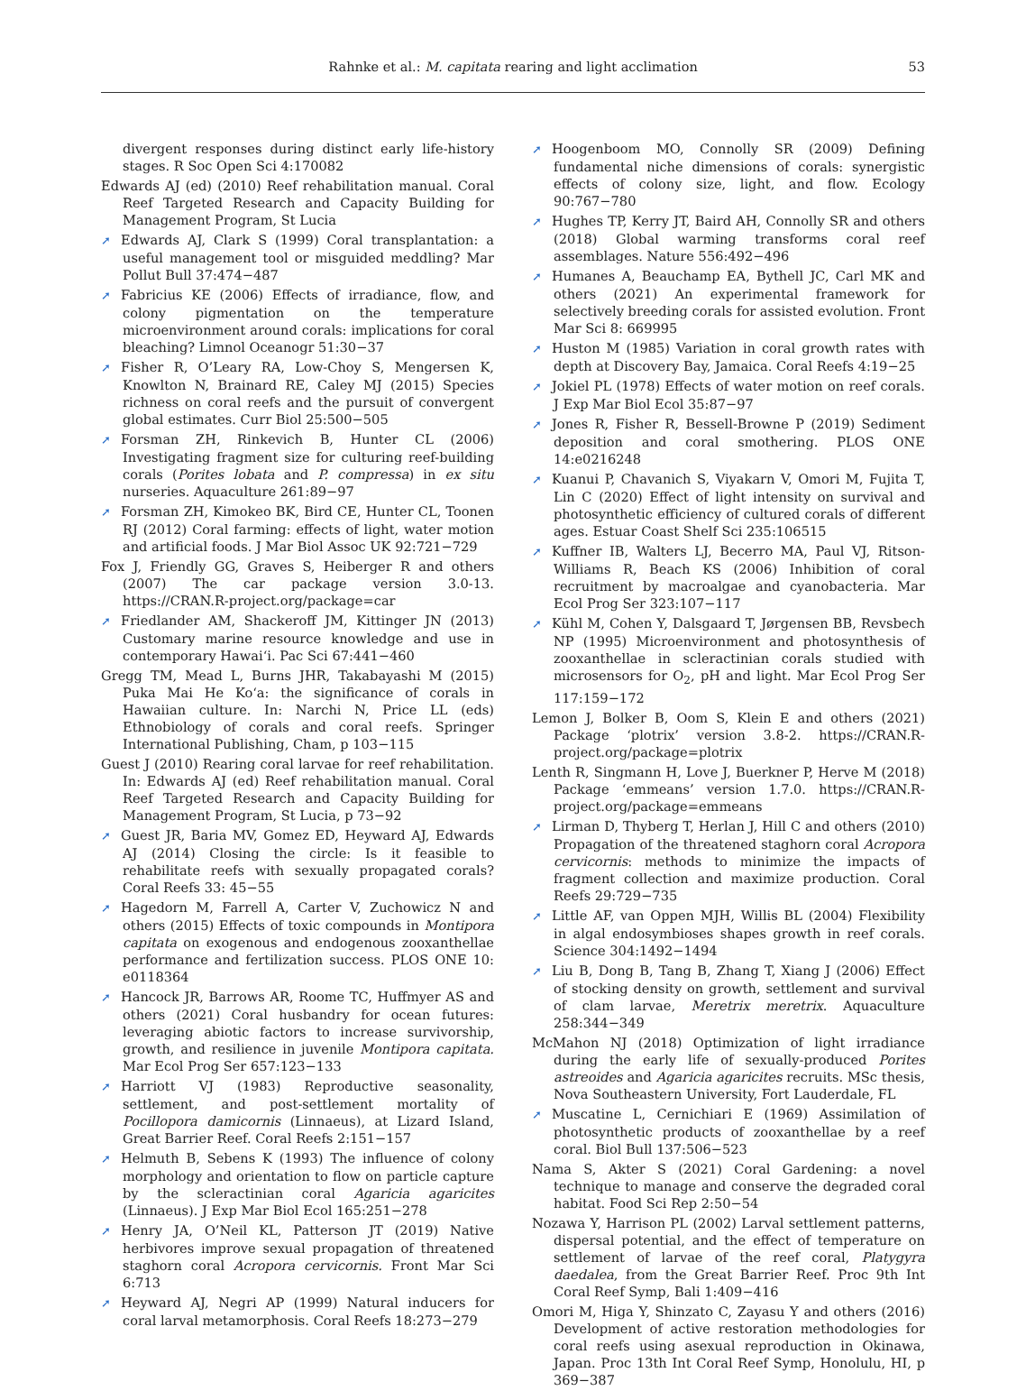Rahnke et al.: M. capitata rearing and light acclimation 53
divergent responses during distinct early life-history stages. R Soc Open Sci 4:170082
Edwards AJ (ed) (2010) Reef rehabilitation manual. Coral Reef Targeted Research and Capacity Building for Management Program, St Lucia
➚ Edwards AJ, Clark S (1999) Coral transplantation: a useful management tool or misguided meddling? Mar Pollut Bull 37:474−487
➚ Fabricius KE (2006) Effects of irradiance, flow, and colony pigmentation on the temperature microenvironment around corals: implications for coral bleaching? Limnol Oceanogr 51:30−37
➚ Fisher R, O’Leary RA, Low-Choy S, Mengersen K, Knowlton N, Brainard RE, Caley MJ (2015) Species richness on coral reefs and the pursuit of convergent global estimates. Curr Biol 25:500−505
➚ Forsman ZH, Rinkevich B, Hunter CL (2006) Investigating fragment size for culturing reef-building corals (Porites lobata and P. compressa) in ex situ nurseries. Aquaculture 261:89−97
➚ Forsman ZH, Kimokeo BK, Bird CE, Hunter CL, Toonen RJ (2012) Coral farming: effects of light, water motion and artificial foods. J Mar Biol Assoc UK 92:721−729
Fox J, Friendly GG, Graves S, Heiberger R and others (2007) The car package version 3.0-13. https://CRAN.R-project.org/package=car
➚ Friedlander AM, Shackeroff JM, Kittinger JN (2013) Customary marine resource knowledge and use in contemporary Hawai‘i. Pac Sci 67:441−460
Gregg TM, Mead L, Burns JHR, Takabayashi M (2015) Puka Mai He Ko‘a: the significance of corals in Hawaiian culture. In: Narchi N, Price LL (eds) Ethnobiology of corals and coral reefs. Springer International Publishing, Cham, p 103−115
Guest J (2010) Rearing coral larvae for reef rehabilitation. In: Edwards AJ (ed) Reef rehabilitation manual. Coral Reef Targeted Research and Capacity Building for Management Program, St Lucia, p 73−92
➚ Guest JR, Baria MV, Gomez ED, Heyward AJ, Edwards AJ (2014) Closing the circle: Is it feasible to rehabilitate reefs with sexually propagated corals? Coral Reefs 33: 45−55
➚ Hagedorn M, Farrell A, Carter V, Zuchowicz N and others (2015) Effects of toxic compounds in Montipora capitata on exogenous and endogenous zooxanthellae performance and fertilization success. PLOS ONE 10: e0118364
➚ Hancock JR, Barrows AR, Roome TC, Huffmyer AS and others (2021) Coral husbandry for ocean futures: leveraging abiotic factors to increase survivorship, growth, and resilience in juvenile Montipora capitata. Mar Ecol Prog Ser 657:123−133
➚ Harriott VJ (1983) Reproductive seasonality, settlement, and post-settlement mortality of Pocillopora damicornis (Linnaeus), at Lizard Island, Great Barrier Reef. Coral Reefs 2:151−157
➚ Helmuth B, Sebens K (1993) The influence of colony morphology and orientation to flow on particle capture by the scleractinian coral Agaricia agaricites (Linnaeus). J Exp Mar Biol Ecol 165:251−278
➚ Henry JA, O’Neil KL, Patterson JT (2019) Native herbivores improve sexual propagation of threatened staghorn coral Acropora cervicornis. Front Mar Sci 6:713
➚ Heyward AJ, Negri AP (1999) Natural inducers for coral larval metamorphosis. Coral Reefs 18:273−279
➚ Hoogenboom MO, Connolly SR (2009) Defining fundamental niche dimensions of corals: synergistic effects of colony size, light, and flow. Ecology 90:767−780
➚ Hughes TP, Kerry JT, Baird AH, Connolly SR and others (2018) Global warming transforms coral reef assemblages. Nature 556:492−496
➚ Humanes A, Beauchamp EA, Bythell JC, Carl MK and others (2021) An experimental framework for selectively breeding corals for assisted evolution. Front Mar Sci 8: 669995
➚ Huston M (1985) Variation in coral growth rates with depth at Discovery Bay, Jamaica. Coral Reefs 4:19−25
➚ Jokiel PL (1978) Effects of water motion on reef corals. J Exp Mar Biol Ecol 35:87−97
➚ Jones R, Fisher R, Bessell-Browne P (2019) Sediment deposition and coral smothering. PLOS ONE 14:e0216248
➚ Kuanui P, Chavanich S, Viyakarn V, Omori M, Fujita T, Lin C (2020) Effect of light intensity on survival and photosynthetic efficiency of cultured corals of different ages. Estuar Coast Shelf Sci 235:106515
➚ Kuffner IB, Walters LJ, Becerro MA, Paul VJ, Ritson-Williams R, Beach KS (2006) Inhibition of coral recruitment by macroalgae and cyanobacteria. Mar Ecol Prog Ser 323:107−117
➚ Kühl M, Cohen Y, Dalsgaard T, Jørgensen BB, Revsbech NP (1995) Microenvironment and photosynthesis of zooxanthellae in scleractinian corals studied with microsensors for O<sub>2</sub>, pH and light. Mar Ecol Prog Ser 117:159−172
Lemon J, Bolker B, Oom S, Klein E and others (2021) Package ‘plotrix’ version 3.8-2. https://CRAN.R-project.org/package=plotrix
Lenth R, Singmann H, Love J, Buerkner P, Herve M (2018) Package ‘emmeans’ version 1.7.0. https://CRAN.R-project.org/package=emmeans
➚ Lirman D, Thyberg T, Herlan J, Hill C and others (2010) Propagation of the threatened staghorn coral Acropora cervicornis: methods to minimize the impacts of fragment collection and maximize production. Coral Reefs 29:729−735
➚ Little AF, van Oppen MJH, Willis BL (2004) Flexibility in algal endosymbioses shapes growth in reef corals. Science 304:1492−1494
➚ Liu B, Dong B, Tang B, Zhang T, Xiang J (2006) Effect of stocking density on growth, settlement and survival of clam larvae, Meretrix meretrix. Aquaculture 258:344−349
McMahon NJ (2018) Optimization of light irradiance during the early life of sexually-produced Porites astreoides and Agaricia agaricites recruits. MSc thesis, Nova Southeastern University, Fort Lauderdale, FL
➚ Muscatine L, Cernichiari E (1969) Assimilation of photosynthetic products of zooxanthellae by a reef coral. Biol Bull 137:506−523
Nama S, Akter S (2021) Coral Gardening: a novel technique to manage and conserve the degraded coral habitat. Food Sci Rep 2:50−54
Nozawa Y, Harrison PL (2002) Larval settlement patterns, dispersal potential, and the effect of temperature on settlement of larvae of the reef coral, Platygyra daedalea, from the Great Barrier Reef. Proc 9th Int Coral Reef Symp, Bali 1:409−416
Omori M, Higa Y, Shinzato C, Zayasu Y and others (2016) Development of active restoration methodologies for coral reefs using asexual reproduction in Okinawa, Japan. Proc 13th Int Coral Reef Symp, Honolulu, HI, p 369−387